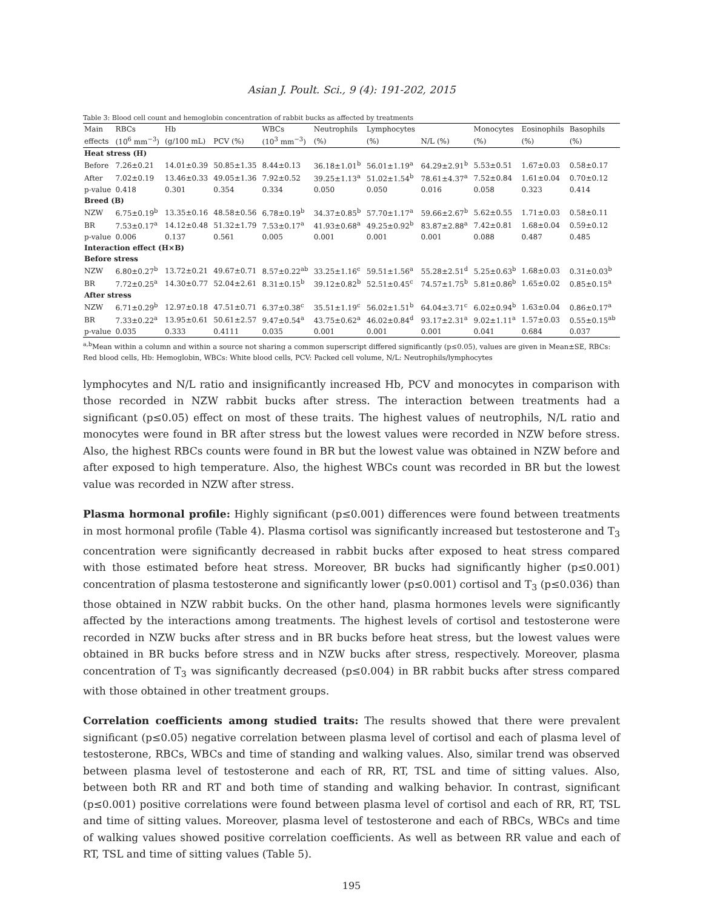Asian J. Poult. Sci., 9 (4): 191-202, 2015
Table 3: Blood cell count and hemoglobin concentration of rabbit bucks as affected by treatments
| Main | RBCs | Hb | | WBCs | Neutrophils | Lymphocytes | | Monocytes | Eosinophils | Basophils |
| --- | --- | --- | --- | --- | --- | --- | --- | --- | --- | --- |
| effects | (10<sup>6</sup> mm<sup>−3</sup>) | (g/100 mL) | PCV (%) | (10<sup>3</sup> mm<sup>−3</sup>) | (%) | (%) | N/L (%) | (%) | (%) | (%) |
| Heat stress (H) | | | | | | | | | | |
| Before | 7.26±0.21 | 14.01±0.39 | 50.85±1.35 | 8.44±0.13 | 36.18±1.01<sup>b</sup> | 56.01±1.19<sup>a</sup> | 64.29±2.91<sup>b</sup> | 5.53±0.51 | 1.67±0.03 | 0.58±0.17 |
| After | 7.02±0.19 | 13.46±0.33 | 49.05±1.36 | 7.92±0.52 | 39.25±1.13<sup>a</sup> | 51.02±1.54<sup>b</sup> | 78.61±4.37<sup>a</sup> | 7.52±0.84 | 1.61±0.04 | 0.70±0.12 |
| p-value | 0.418 | 0.301 | 0.354 | 0.334 | 0.050 | 0.050 | 0.016 | 0.058 | 0.323 | 0.414 |
| Breed (B) | | | | | | | | | | |
| NZW | 6.75±0.19<sup>b</sup> | 13.35±0.16 | 48.58±0.56 | 6.78±0.19<sup>b</sup> | 34.37±0.85<sup>b</sup> | 57.70±1.17<sup>a</sup> | 59.66±2.67<sup>b</sup> | 5.62±0.55 | 1.71±0.03 | 0.58±0.11 |
| BR | 7.53±0.17<sup>a</sup> | 14.12±0.48 | 51.32±1.79 | 7.53±0.17<sup>a</sup> | 41.93±0.68<sup>a</sup> | 49.25±0.92<sup>b</sup> | 83.87±2.88<sup>a</sup> | 7.42±0.81 | 1.68±0.04 | 0.59±0.12 |
| p-value | 0.006 | 0.137 | 0.561 | 0.005 | 0.001 | 0.001 | 0.001 | 0.088 | 0.487 | 0.485 |
| Interaction effect (H×B) | | | | | | | | | | |
| Before stress | | | | | | | | | | |
| NZW | 6.80±0.27<sup>b</sup> | 13.72±0.21 | 49.67±0.71 | 8.57±0.22<sup>ab</sup> | 33.25±1.16<sup>c</sup> | 59.51±1.56<sup>a</sup> | 55.28±2.51<sup>d</sup> | 5.25±0.63<sup>b</sup> | 1.68±0.03 | 0.31±0.03<sup>b</sup> |
| BR | 7.72±0.25<sup>a</sup> | 14.30±0.77 | 52.04±2.61 | 8.31±0.15<sup>b</sup> | 39.12±0.82<sup>b</sup> | 52.51±0.45<sup>c</sup> | 74.57±1.75<sup>b</sup> | 5.81±0.86<sup>b</sup> | 1.65±0.02 | 0.85±0.15<sup>a</sup> |
| After stress | | | | | | | | | | |
| NZW | 6.71±0.29<sup>b</sup> | 12.97±0.18 | 47.51±0.71 | 6.37±0.38<sup>c</sup> | 35.51±1.19<sup>c</sup> | 56.02±1.51<sup>b</sup> | 64.04±3.71<sup>c</sup> | 6.02±0.94<sup>b</sup> | 1.63±0.04 | 0.86±0.17<sup>a</sup> |
| BR | 7.33±0.22<sup>a</sup> | 13.95±0.61 | 50.61±2.57 | 9.47±0.54<sup>a</sup> | 43.75±0.62<sup>a</sup> | 46.02±0.84<sup>d</sup> | 93.17±2.31<sup>a</sup> | 9.02±1.11<sup>a</sup> | 1.57±0.03 | 0.55±0.15<sup>ab</sup> |
| p-value | 0.035 | 0.333 | 0.4111 | 0.035 | 0.001 | 0.001 | 0.001 | 0.041 | 0.684 | 0.037 |
<sup>a,b</sup>Mean within a column and within a source not sharing a common superscript differed significantly (p≤0.05), values are given in Mean±SE, RBCs: Red blood cells, Hb: Hemoglobin, WBCs: White blood cells, PCV: Packed cell volume, N/L: Neutrophils/lymphocytes
lymphocytes and N/L ratio and insignificantly increased Hb, PCV and monocytes in comparison with those recorded in NZW rabbit bucks after stress. The interaction between treatments had a significant (p≤0.05) effect on most of these traits. The highest values of neutrophils, N/L ratio and monocytes were found in BR after stress but the lowest values were recorded in NZW before stress. Also, the highest RBCs counts were found in BR but the lowest value was obtained in NZW before and after exposed to high temperature. Also, the highest WBCs count was recorded in BR but the lowest value was recorded in NZW after stress.
Plasma hormonal profile: Highly significant (p≤0.001) differences were found between treatments in most hormonal profile (Table 4). Plasma cortisol was significantly increased but testosterone and T<sub>3</sub> concentration were significantly decreased in rabbit bucks after exposed to heat stress compared with those estimated before heat stress. Moreover, BR bucks had significantly higher (p≤0.001) concentration of plasma testosterone and significantly lower (p≤0.001) cortisol and T<sub>3</sub> (p≤0.036) than those obtained in NZW rabbit bucks. On the other hand, plasma hormones levels were significantly affected by the interactions among treatments. The highest levels of cortisol and testosterone were recorded in NZW bucks after stress and in BR bucks before heat stress, but the lowest values were obtained in BR bucks before stress and in NZW bucks after stress, respectively. Moreover, plasma concentration of T<sub>3</sub> was significantly decreased (p≤0.004) in BR rabbit bucks after stress compared with those obtained in other treatment groups.
Correlation coefficients among studied traits: The results showed that there were prevalent significant (p≤0.05) negative correlation between plasma level of cortisol and each of plasma level of testosterone, RBCs, WBCs and time of standing and walking values. Also, similar trend was observed between plasma level of testosterone and each of RR, RT, TSL and time of sitting values. Also, between both RR and RT and both time of standing and walking behavior. In contrast, significant (p≤0.001) positive correlations were found between plasma level of cortisol and each of RR, RT, TSL and time of sitting values. Moreover, plasma level of testosterone and each of RBCs, WBCs and time of walking values showed positive correlation coefficients. As well as between RR value and each of RT, TSL and time of sitting values (Table 5).
195